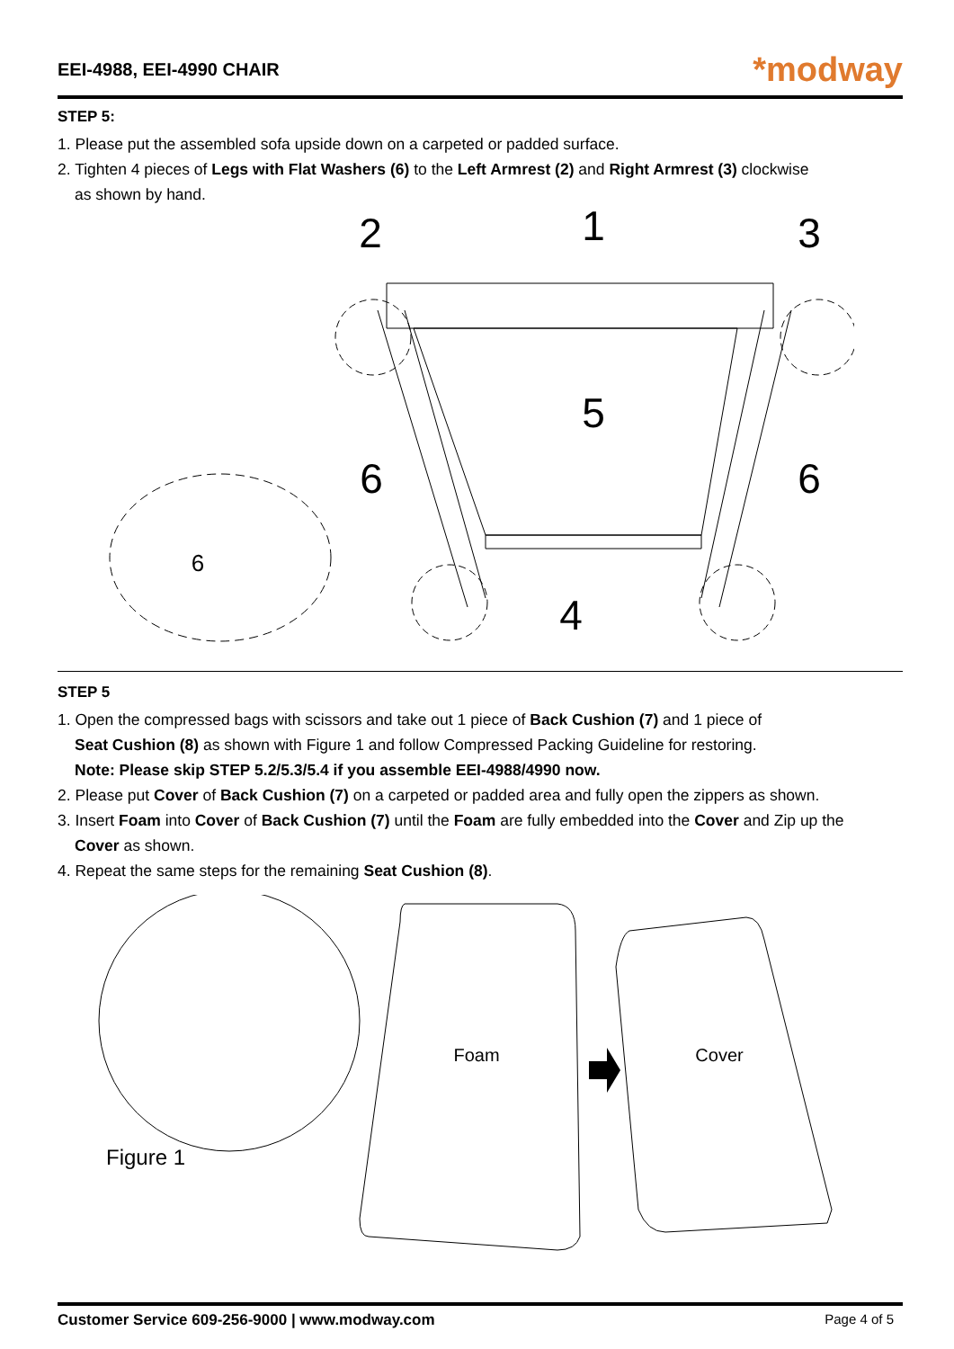EEI-4988, EEI-4990 CHAIR
*modway
STEP 5:
1. Please put the assembled sofa upside down on a carpeted or padded surface.
2. Tighten 4 pieces of Legs with Flat Washers (6) to the Left Armrest (2) and Right Armrest (3) clockwise
as shown by hand.
2
1
3
5
6
6
4
6
STEP 5
1. Open the compressed bags with scissors and take out 1 piece of Back Cushion (7) and 1 piece of
Seat Cushion (8) as shown with Figure 1 and follow Compressed Packing Guideline for restoring.
Note: Please skip STEP 5.2/5.3/5.4 if you assemble EEI-4988/4990 now.
2. Please put Cover of Back Cushion (7) on a carpeted or padded area and fully open the zippers as shown.
3. Insert Foam into Cover of Back Cushion (7) until the Foam are fully embedded into the Cover and Zip up the
Cover as shown.
4. Repeat the same steps for the remaining Seat Cushion (8).
Foam
Cover
Figure 1
Customer Service 609-256-9000 | www.modway.com Page 4 of 5